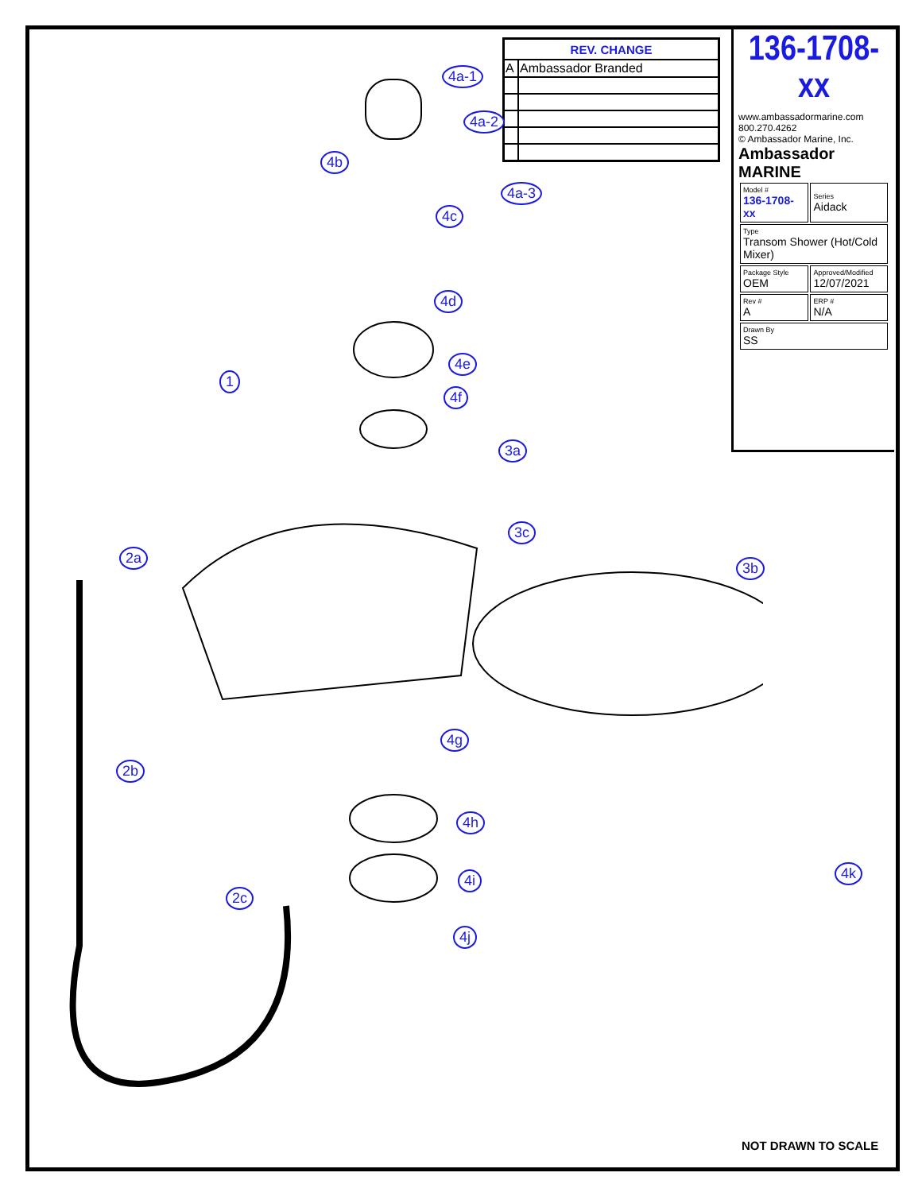| REV. CHANGE | |
| --- | --- |
| A | Ambassador Branded |
136-1708-xx
www.ambassadormarine.com 800.270.4262
© Ambassador Marine, Inc.
Ambassador MARINE
| Model # 136-1708-xx | Series Aidack |
| Type Transom Shower (Hot/Cold Mixer) | |
| Package Style OEM | Approved/Modified 12/07/2021 |
| Rev # A | ERP # N/A |
| Drawn By SS | |
4a-1
4a-2
4a-3
4b
4c
4d
4e
4f
1
3a
3c
3b
2a
2b
2c
4g
4h
4i
4j
4k
NOT DRAWN TO SCALE